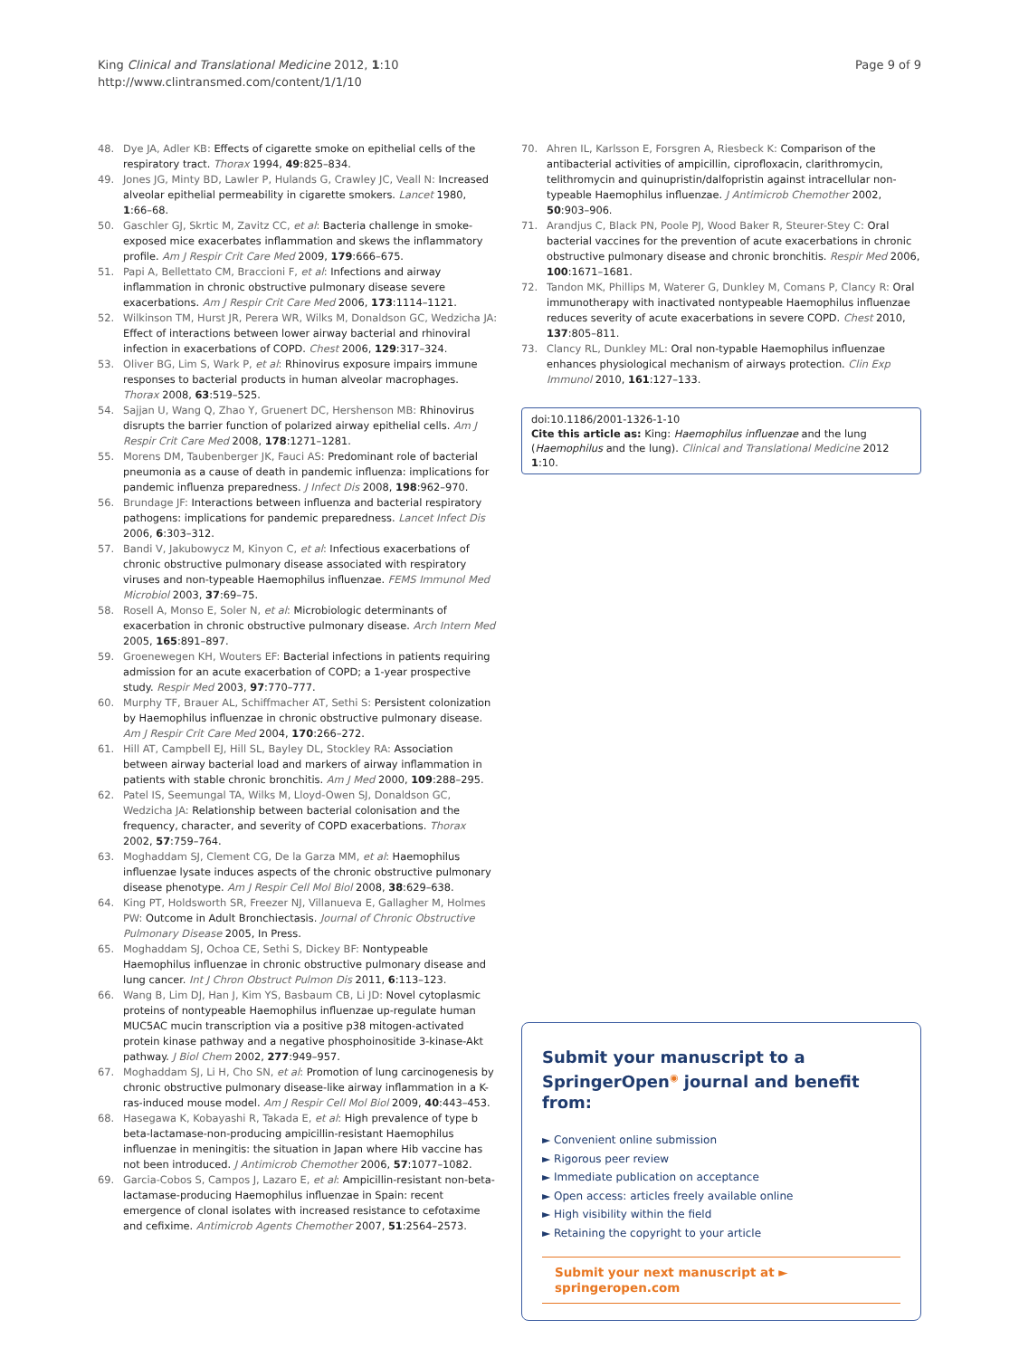King Clinical and Translational Medicine 2012, 1:10
http://www.clintransmed.com/content/1/1/10
Page 9 of 9
48. Dye JA, Adler KB: Effects of cigarette smoke on epithelial cells of the respiratory tract. Thorax 1994, 49:825–834.
49. Jones JG, Minty BD, Lawler P, Hulands G, Crawley JC, Veall N: Increased alveolar epithelial permeability in cigarette smokers. Lancet 1980, 1:66–68.
50. Gaschler GJ, Skrtic M, Zavitz CC, et al: Bacteria challenge in smoke-exposed mice exacerbates inflammation and skews the inflammatory profile. Am J Respir Crit Care Med 2009, 179:666–675.
51. Papi A, Bellettato CM, Braccioni F, et al: Infections and airway inflammation in chronic obstructive pulmonary disease severe exacerbations. Am J Respir Crit Care Med 2006, 173:1114–1121.
52. Wilkinson TM, Hurst JR, Perera WR, Wilks M, Donaldson GC, Wedzicha JA: Effect of interactions between lower airway bacterial and rhinoviral infection in exacerbations of COPD. Chest 2006, 129:317–324.
53. Oliver BG, Lim S, Wark P, et al: Rhinovirus exposure impairs immune responses to bacterial products in human alveolar macrophages. Thorax 2008, 63:519–525.
54. Sajjan U, Wang Q, Zhao Y, Gruenert DC, Hershenson MB: Rhinovirus disrupts the barrier function of polarized airway epithelial cells. Am J Respir Crit Care Med 2008, 178:1271–1281.
55. Morens DM, Taubenberger JK, Fauci AS: Predominant role of bacterial pneumonia as a cause of death in pandemic influenza: implications for pandemic influenza preparedness. J Infect Dis 2008, 198:962–970.
56. Brundage JF: Interactions between influenza and bacterial respiratory pathogens: implications for pandemic preparedness. Lancet Infect Dis 2006, 6:303–312.
57. Bandi V, Jakubowycz M, Kinyon C, et al: Infectious exacerbations of chronic obstructive pulmonary disease associated with respiratory viruses and non-typeable Haemophilus influenzae. FEMS Immunol Med Microbiol 2003, 37:69–75.
58. Rosell A, Monso E, Soler N, et al: Microbiologic determinants of exacerbation in chronic obstructive pulmonary disease. Arch Intern Med 2005, 165:891–897.
59. Groenewegen KH, Wouters EF: Bacterial infections in patients requiring admission for an acute exacerbation of COPD; a 1-year prospective study. Respir Med 2003, 97:770–777.
60. Murphy TF, Brauer AL, Schiffmacher AT, Sethi S: Persistent colonization by Haemophilus influenzae in chronic obstructive pulmonary disease. Am J Respir Crit Care Med 2004, 170:266–272.
61. Hill AT, Campbell EJ, Hill SL, Bayley DL, Stockley RA: Association between airway bacterial load and markers of airway inflammation in patients with stable chronic bronchitis. Am J Med 2000, 109:288–295.
62. Patel IS, Seemungal TA, Wilks M, Lloyd-Owen SJ, Donaldson GC, Wedzicha JA: Relationship between bacterial colonisation and the frequency, character, and severity of COPD exacerbations. Thorax 2002, 57:759–764.
63. Moghaddam SJ, Clement CG, De la Garza MM, et al: Haemophilus influenzae lysate induces aspects of the chronic obstructive pulmonary disease phenotype. Am J Respir Cell Mol Biol 2008, 38:629–638.
64. King PT, Holdsworth SR, Freezer NJ, Villanueva E, Gallagher M, Holmes PW: Outcome in Adult Bronchiectasis. Journal of Chronic Obstructive Pulmonary Disease 2005, In Press.
65. Moghaddam SJ, Ochoa CE, Sethi S, Dickey BF: Nontypeable Haemophilus influenzae in chronic obstructive pulmonary disease and lung cancer. Int J Chron Obstruct Pulmon Dis 2011, 6:113–123.
66. Wang B, Lim DJ, Han J, Kim YS, Basbaum CB, Li JD: Novel cytoplasmic proteins of nontypeable Haemophilus influenzae up-regulate human MUC5AC mucin transcription via a positive p38 mitogen-activated protein kinase pathway and a negative phosphoinositide 3-kinase-Akt pathway. J Biol Chem 2002, 277:949–957.
67. Moghaddam SJ, Li H, Cho SN, et al: Promotion of lung carcinogenesis by chronic obstructive pulmonary disease-like airway inflammation in a K-ras-induced mouse model. Am J Respir Cell Mol Biol 2009, 40:443–453.
68. Hasegawa K, Kobayashi R, Takada E, et al: High prevalence of type b beta-lactamase-non-producing ampicillin-resistant Haemophilus influenzae in meningitis: the situation in Japan where Hib vaccine has not been introduced. J Antimicrob Chemother 2006, 57:1077–1082.
69. Garcia-Cobos S, Campos J, Lazaro E, et al: Ampicillin-resistant non-beta-lactamase-producing Haemophilus influenzae in Spain: recent emergence of clonal isolates with increased resistance to cefotaxime and cefixime. Antimicrob Agents Chemother 2007, 51:2564–2573.
70. Ahren IL, Karlsson E, Forsgren A, Riesbeck K: Comparison of the antibacterial activities of ampicillin, ciprofloxacin, clarithromycin, telithromycin and quinupristin/dalfopristin against intracellular non-typeable Haemophilus influenzae. J Antimicrob Chemother 2002, 50:903–906.
71. Arandjus C, Black PN, Poole PJ, Wood Baker R, Steurer-Stey C: Oral bacterial vaccines for the prevention of acute exacerbations in chronic obstructive pulmonary disease and chronic bronchitis. Respir Med 2006, 100:1671–1681.
72. Tandon MK, Phillips M, Waterer G, Dunkley M, Comans P, Clancy R: Oral immunotherapy with inactivated nontypeable Haemophilus influenzae reduces severity of acute exacerbations in severe COPD. Chest 2010, 137:805–811.
73. Clancy RL, Dunkley ML: Oral non-typable Haemophilus influenzae enhances physiological mechanism of airways protection. Clin Exp Immunol 2010, 161:127–133.
doi:10.1186/2001-1326-1-10
Cite this article as: King: Haemophilus influenzae and the lung (Haemophilus and the lung). Clinical and Translational Medicine 2012 1:10.
Submit your manuscript to a SpringerOpen<sup>◉</sup> journal and benefit from:
► Convenient online submission
► Rigorous peer review
► Immediate publication on acceptance
► Open access: articles freely available online
► High visibility within the field
► Retaining the copyright to your article
Submit your next manuscript at ► springeropen.com